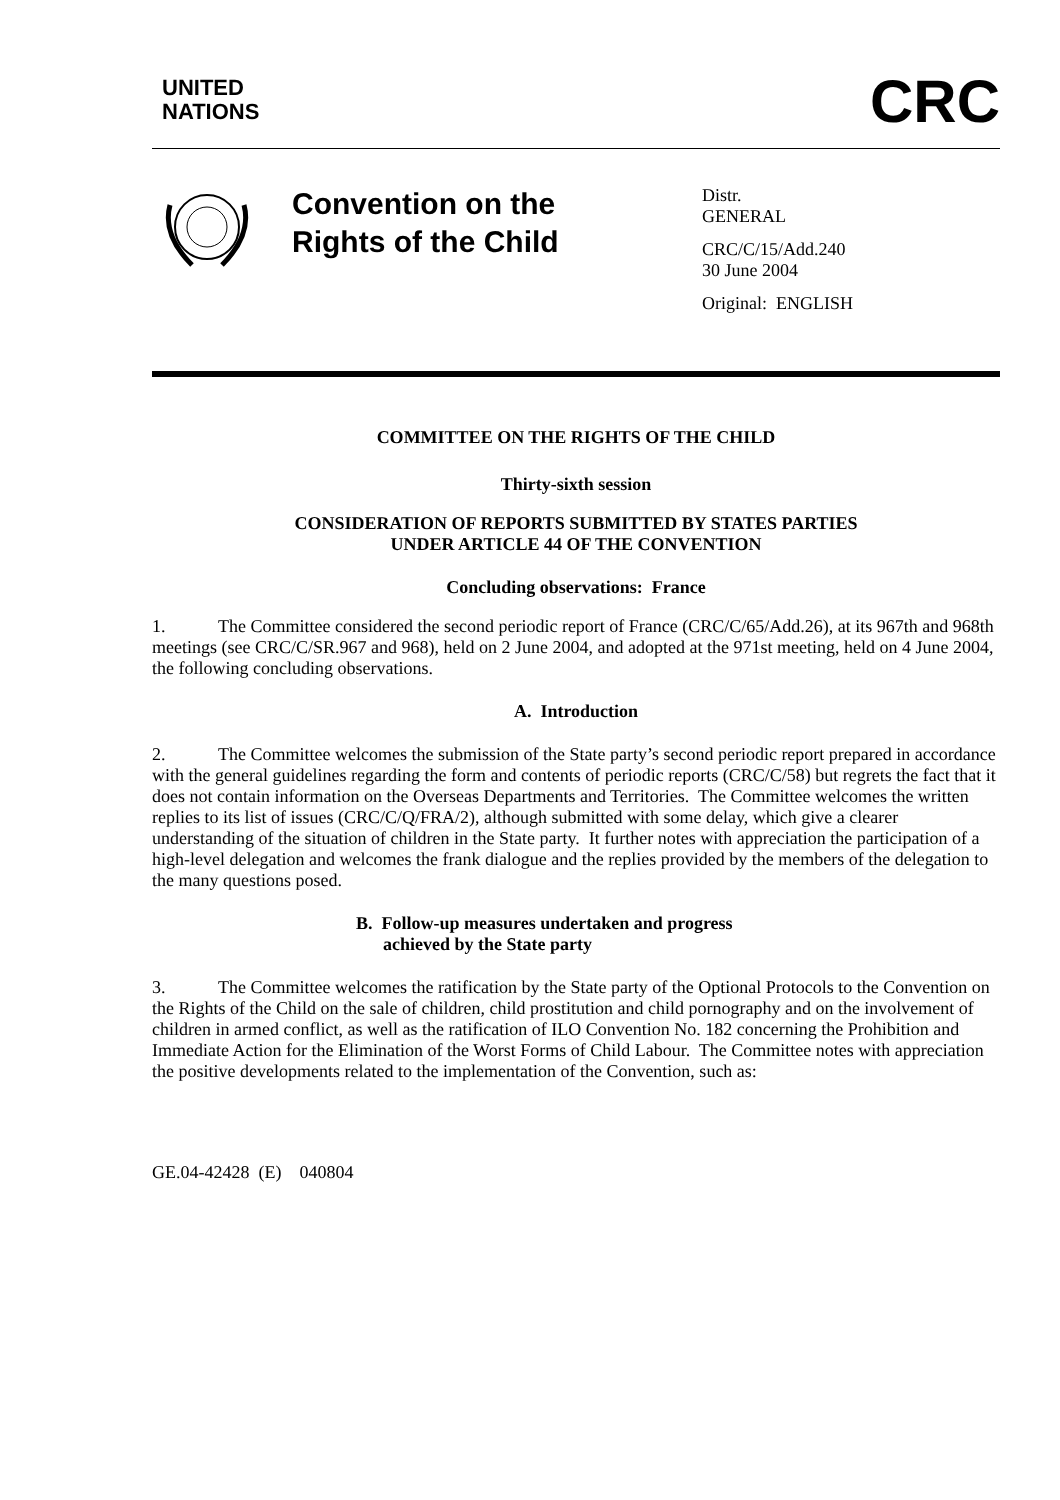UNITED
NATIONS
CRC
Convention on the
Rights of the Child
Distr.
GENERAL
CRC/C/15/Add.240
30 June 2004
Original: ENGLISH
COMMITTEE ON THE RIGHTS OF THE CHILD
Thirty-sixth session
CONSIDERATION OF REPORTS SUBMITTED BY STATES PARTIES
UNDER ARTICLE 44 OF THE CONVENTION
Concluding observations: France
1. The Committee considered the second periodic report of France (CRC/C/65/Add.26), at its 967th and 968th meetings (see CRC/C/SR.967 and 968), held on 2 June 2004, and adopted at the 971st meeting, held on 4 June 2004, the following concluding observations.
A. Introduction
2. The Committee welcomes the submission of the State party’s second periodic report prepared in accordance with the general guidelines regarding the form and contents of periodic reports (CRC/C/58) but regrets the fact that it does not contain information on the Overseas Departments and Territories. The Committee welcomes the written replies to its list of issues (CRC/C/Q/FRA/2), although submitted with some delay, which give a clearer understanding of the situation of children in the State party. It further notes with appreciation the participation of a high-level delegation and welcomes the frank dialogue and the replies provided by the members of the delegation to the many questions posed.
B. Follow-up measures undertaken and progress
achieved by the State party
3. The Committee welcomes the ratification by the State party of the Optional Protocols to the Convention on the Rights of the Child on the sale of children, child prostitution and child pornography and on the involvement of children in armed conflict, as well as the ratification of ILO Convention No. 182 concerning the Prohibition and Immediate Action for the Elimination of the Worst Forms of Child Labour. The Committee notes with appreciation the positive developments related to the implementation of the Convention, such as:
GE.04-42428 (E) 040804